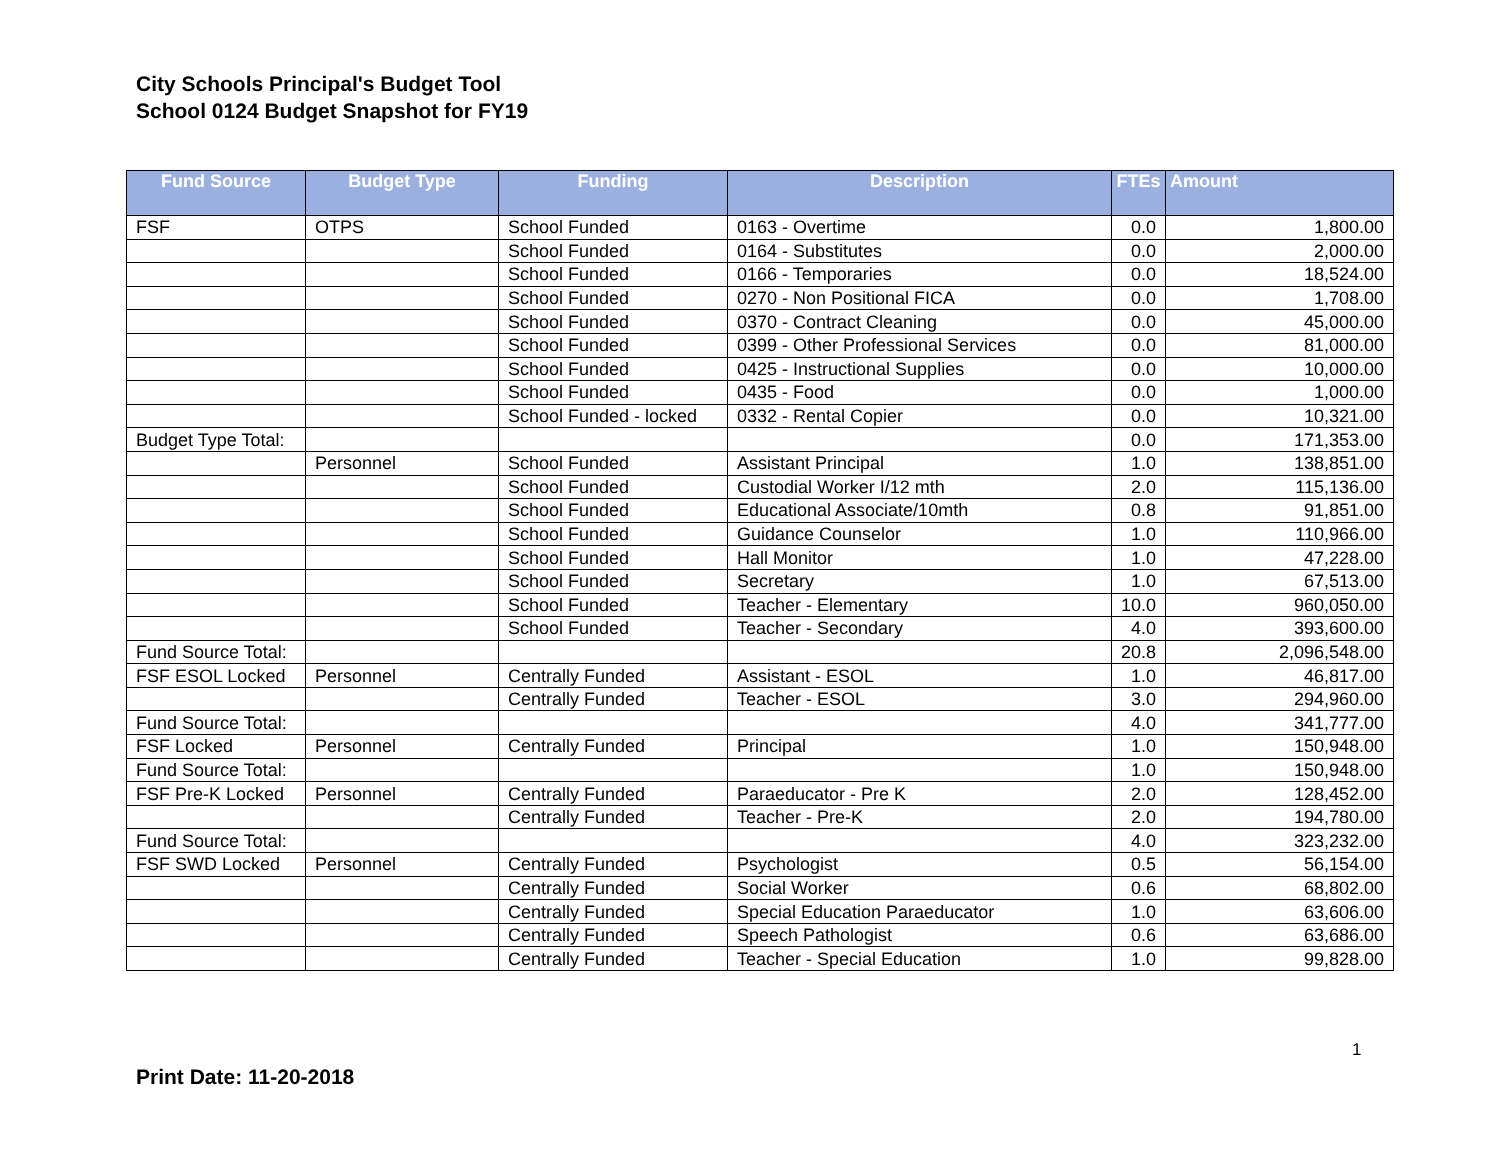City Schools Principal's Budget Tool
School 0124 Budget Snapshot for FY19
| Fund Source | Budget Type | Funding | Description | FTEs | Amount |
| --- | --- | --- | --- | --- | --- |
| FSF | OTPS | School Funded | 0163 - Overtime | 0.0 | 1,800.00 |
| | | School Funded | 0164 - Substitutes | 0.0 | 2,000.00 |
| | | School Funded | 0166 - Temporaries | 0.0 | 18,524.00 |
| | | School Funded | 0270 - Non Positional FICA | 0.0 | 1,708.00 |
| | | School Funded | 0370 - Contract Cleaning | 0.0 | 45,000.00 |
| | | School Funded | 0399 - Other Professional Services | 0.0 | 81,000.00 |
| | | School Funded | 0425 - Instructional Supplies | 0.0 | 10,000.00 |
| | | School Funded | 0435 - Food | 0.0 | 1,000.00 |
| | | School Funded - locked | 0332 - Rental Copier | 0.0 | 10,321.00 |
| Budget Type Total: | | | | 0.0 | 171,353.00 |
| | Personnel | School Funded | Assistant Principal | 1.0 | 138,851.00 |
| | | School Funded | Custodial Worker I/12 mth | 2.0 | 115,136.00 |
| | | School Funded | Educational Associate/10mth | 0.8 | 91,851.00 |
| | | School Funded | Guidance Counselor | 1.0 | 110,966.00 |
| | | School Funded | Hall Monitor | 1.0 | 47,228.00 |
| | | School Funded | Secretary | 1.0 | 67,513.00 |
| | | School Funded | Teacher - Elementary | 10.0 | 960,050.00 |
| | | School Funded | Teacher - Secondary | 4.0 | 393,600.00 |
| Fund Source Total: | | | | 20.8 | 2,096,548.00 |
| FSF ESOL Locked | Personnel | Centrally Funded | Assistant - ESOL | 1.0 | 46,817.00 |
| | | Centrally Funded | Teacher - ESOL | 3.0 | 294,960.00 |
| Fund Source Total: | | | | 4.0 | 341,777.00 |
| FSF Locked | Personnel | Centrally Funded | Principal | 1.0 | 150,948.00 |
| Fund Source Total: | | | | 1.0 | 150,948.00 |
| FSF Pre-K Locked | Personnel | Centrally Funded | Paraeducator - Pre K | 2.0 | 128,452.00 |
| | | Centrally Funded | Teacher - Pre-K | 2.0 | 194,780.00 |
| Fund Source Total: | | | | 4.0 | 323,232.00 |
| FSF SWD Locked | Personnel | Centrally Funded | Psychologist | 0.5 | 56,154.00 |
| | | Centrally Funded | Social Worker | 0.6 | 68,802.00 |
| | | Centrally Funded | Special Education Paraeducator | 1.0 | 63,606.00 |
| | | Centrally Funded | Speech Pathologist | 0.6 | 63,686.00 |
| | | Centrally Funded | Teacher - Special Education | 1.0 | 99,828.00 |
1
Print Date: 11-20-2018